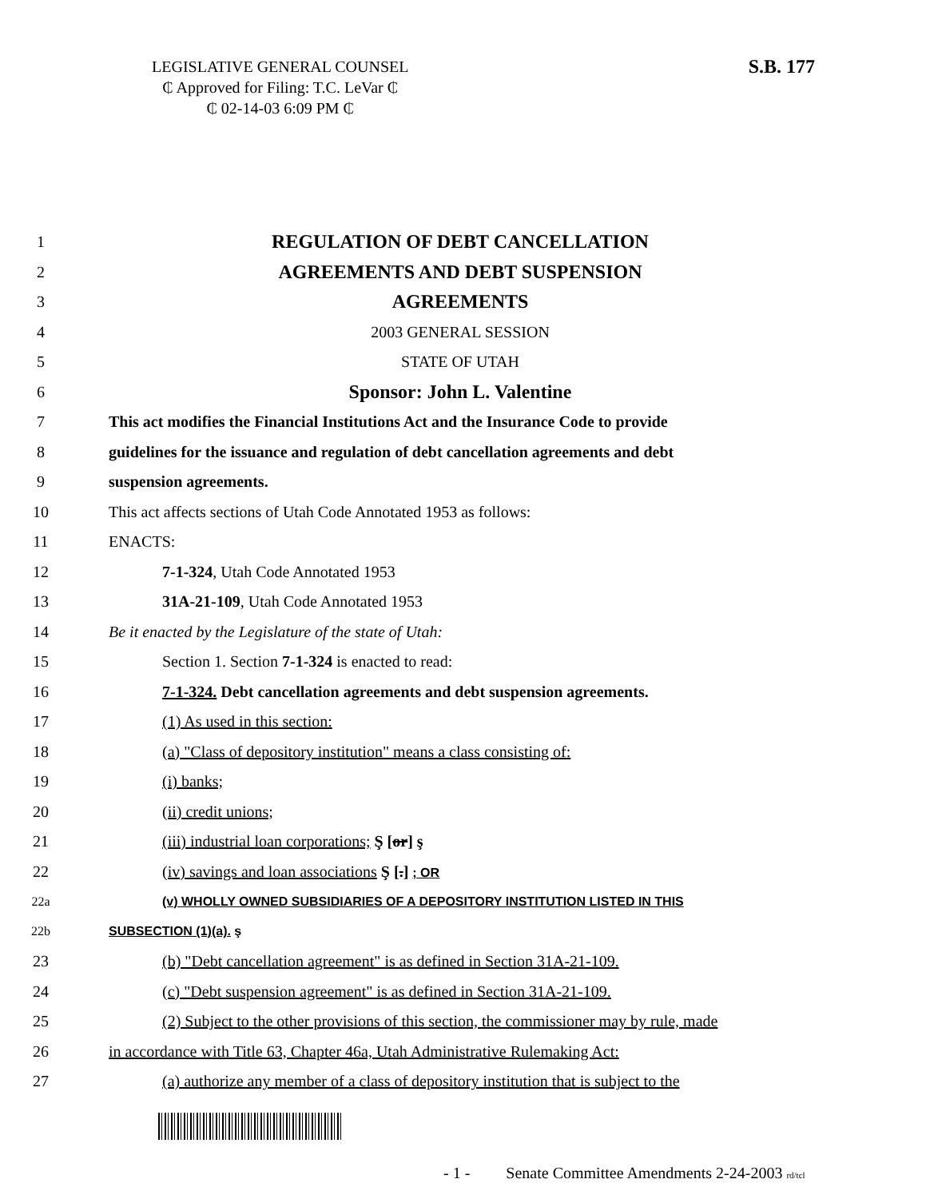LEGISLATIVE GENERAL COUNSEL
₵ Approved for Filing: T.C. LeVar ₵
₵ 02-14-03 6:09 PM ₵
S.B. 177
1 REGULATION OF DEBT CANCELLATION
2 AGREEMENTS AND DEBT SUSPENSION
3 AGREEMENTS
4 2003 GENERAL SESSION
5 STATE OF UTAH
6 Sponsor: John L. Valentine
7 This act modifies the Financial Institutions Act and the Insurance Code to provide
8 guidelines for the issuance and regulation of debt cancellation agreements and debt
9 suspension agreements.
10 This act affects sections of Utah Code Annotated 1953 as follows:
11 ENACTS:
12 7-1-324, Utah Code Annotated 1953
13 31A-21-109, Utah Code Annotated 1953
14 Be it enacted by the Legislature of the state of Utah:
15 Section 1. Section 7-1-324 is enacted to read:
16 7-1-324. Debt cancellation agreements and debt suspension agreements.
17 (1) As used in this section:
18 (a) "Class of depository institution" means a class consisting of:
19 (i) banks;
20 (ii) credit unions;
21 (iii) industrial loan corporations; Ş [or] ş
22 (iv) savings and loan associations Ş [.] ; OR
22a (v) WHOLLY OWNED SUBSIDIARIES OF A DEPOSITORY INSTITUTION LISTED IN THIS
22b SUBSECTION (1)(a). ş
23 (b) "Debt cancellation agreement" is as defined in Section 31A-21-109.
24 (c) "Debt suspension agreement" is as defined in Section 31A-21-109.
25 (2) Subject to the other provisions of this section, the commissioner may by rule, made
26 in accordance with Title 63, Chapter 46a, Utah Administrative Rulemaking Act:
27 (a) authorize any member of a class of depository institution that is subject to the
- 1 - Senate Committee Amendments 2-24-2003 rd/tcl